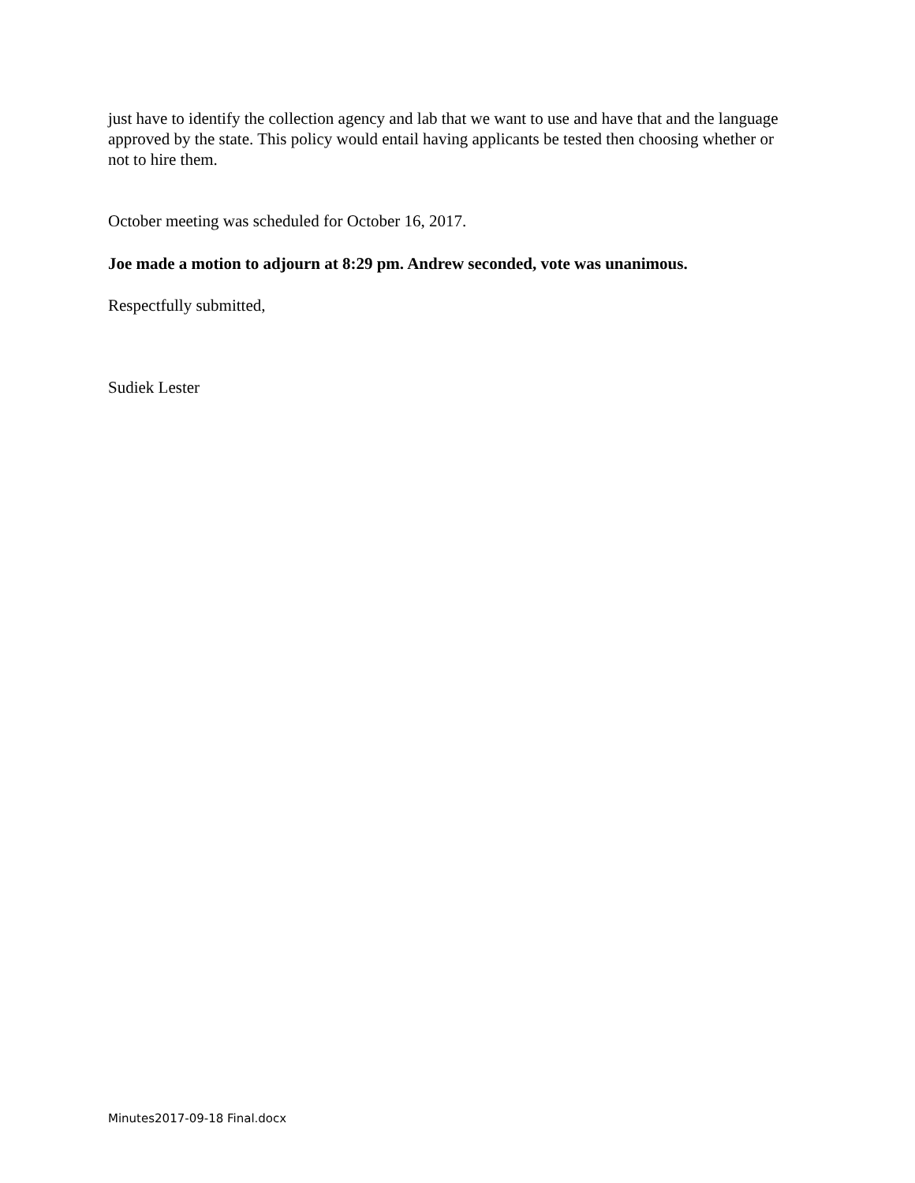just have to identify the collection agency and lab that we want to use and have that and the language approved by the state. This policy would entail having applicants be tested then choosing whether or not to hire them.
October meeting was scheduled for October 16, 2017.
Joe made a motion to adjourn at 8:29 pm. Andrew seconded, vote was unanimous.
Respectfully submitted,
Sudiek Lester
Minutes2017-09-18 Final.docx